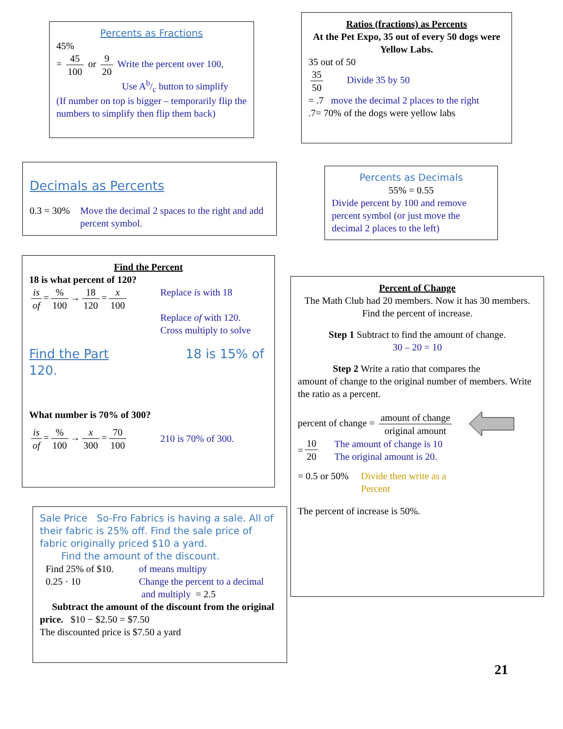Percents as Fractions
45%
= 45 100 or 9 20 Write the percent over 100,
Use Ab/c button to simplify
(If number on top is bigger – temporarily flip the numbers to simplify then flip them back)
Ratios (fractions) as Percents
At the Pet Expo, 35 out of every 50 dogs were Yellow Labs.
35 out of 50
35 50 Divide 35 by 50
= .7 move the decimal 2 places to the right
.7= 70% of the dogs were yellow labs
Decimals as Percents
0.3 = 30% Move the decimal 2 spaces to the right and add percent symbol.
Percents as Decimals
55% = 0.55
Divide percent by 100 and remove percent symbol (or just move the decimal 2 places to the left)
Find the Percent
18 is what percent of 120?
is of =% 100 → 18 120 = x 100
Replace is with 18
Replace of with 120.
Cross multiply to solve
Find the Part 18 is 15% of 120.
What number is 70% of 300?
is of =% 100 → x 300 = 70 100
210 is 70% of 300.
Percent of Change
The Math Club had 20 members. Now it has 30 members. Find the percent of increase.
Step 1 Subtract to find the amount of change.
30 – 20 = 10
Step 2 Write a ratio that compares the
amount of change to the original number of members. Write the ratio as a percent.
percent of change = amount of change original amount
= 10 20 The amount of change is 10
The original amount is 20.
= 0.5 or 50% Divide then write as a
Percent
The percent of increase is 50%.
Sale Price So-Fro Fabrics is having a sale. All of their fabric is 25% off. Find the sale price of fabric originally priced $10 a yard.
Find the amount of the discount.
Find 25% of $10.
0.25 · 10 of means multipy
Change the percent to a decimal
and multiply = 2.5
Subtract the amount of the discount from the original price. $10 − $2.50 = $7.50
The discounted price is $7.50 a yard
21